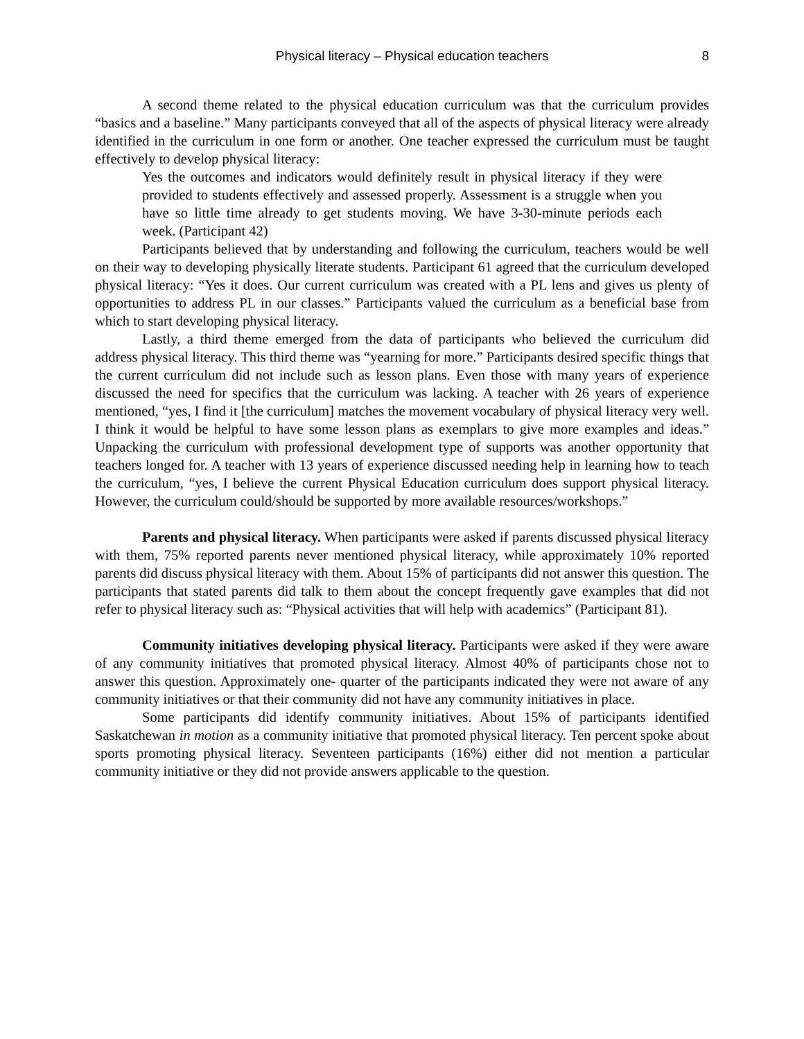Physical literacy – Physical education teachers 8
A second theme related to the physical education curriculum was that the curriculum provides “basics and a baseline.” Many participants conveyed that all of the aspects of physical literacy were already identified in the curriculum in one form or another. One teacher expressed the curriculum must be taught effectively to develop physical literacy:
Yes the outcomes and indicators would definitely result in physical literacy if they were provided to students effectively and assessed properly. Assessment is a struggle when you have so little time already to get students moving. We have 3-30-minute periods each week. (Participant 42)
Participants believed that by understanding and following the curriculum, teachers would be well on their way to developing physically literate students. Participant 61 agreed that the curriculum developed physical literacy: “Yes it does. Our current curriculum was created with a PL lens and gives us plenty of opportunities to address PL in our classes.” Participants valued the curriculum as a beneficial base from which to start developing physical literacy.
Lastly, a third theme emerged from the data of participants who believed the curriculum did address physical literacy. This third theme was “yearning for more.” Participants desired specific things that the current curriculum did not include such as lesson plans. Even those with many years of experience discussed the need for specifics that the curriculum was lacking. A teacher with 26 years of experience mentioned, “yes, I find it [the curriculum] matches the movement vocabulary of physical literacy very well. I think it would be helpful to have some lesson plans as exemplars to give more examples and ideas.” Unpacking the curriculum with professional development type of supports was another opportunity that teachers longed for. A teacher with 13 years of experience discussed needing help in learning how to teach the curriculum, “yes, I believe the current Physical Education curriculum does support physical literacy. However, the curriculum could/should be supported by more available resources/workshops.”
Parents and physical literacy. When participants were asked if parents discussed physical literacy with them, 75% reported parents never mentioned physical literacy, while approximately 10% reported parents did discuss physical literacy with them. About 15% of participants did not answer this question. The participants that stated parents did talk to them about the concept frequently gave examples that did not refer to physical literacy such as: “Physical activities that will help with academics” (Participant 81).
Community initiatives developing physical literacy. Participants were asked if they were aware of any community initiatives that promoted physical literacy. Almost 40% of participants chose not to answer this question. Approximately one- quarter of the participants indicated they were not aware of any community initiatives or that their community did not have any community initiatives in place.
Some participants did identify community initiatives. About 15% of participants identified Saskatchewan in motion as a community initiative that promoted physical literacy. Ten percent spoke about sports promoting physical literacy. Seventeen participants (16%) either did not mention a particular community initiative or they did not provide answers applicable to the question.